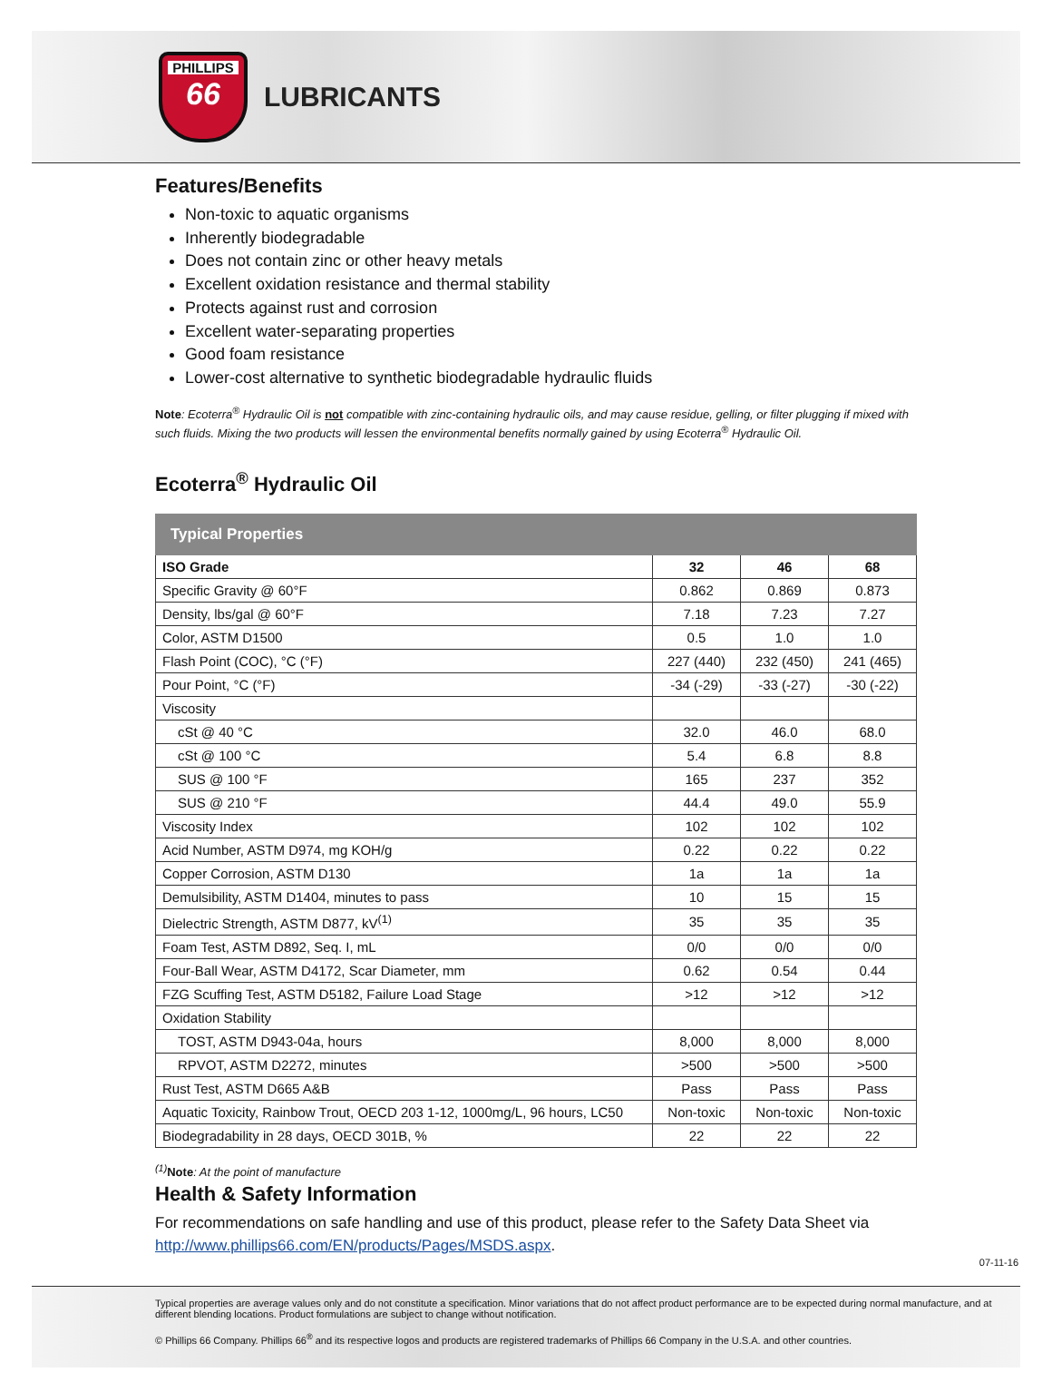PHILLIPS
66
LUBRICANTS
Features/Benefits
Non-toxic to aquatic organisms
Inherently biodegradable
Does not contain zinc or other heavy metals
Excellent oxidation resistance and thermal stability
Protects against rust and corrosion
Excellent water-separating properties
Good foam resistance
Lower-cost alternative to synthetic biodegradable hydraulic fluids
Note: Ecoterra<sup>®</sup> Hydraulic Oil is not compatible with zinc-containing hydraulic oils, and may cause residue, gelling, or filter plugging if mixed with such fluids. Mixing the two products will lessen the environmental benefits normally gained by using Ecoterra<sup>®</sup> Hydraulic Oil.
Ecoterra<sup>®</sup> Hydraulic Oil
| Typical Properties | | | |
| --- | --- | --- | --- |
| ISO Grade | 32 | 46 | 68 |
| Specific Gravity @ 60°F | 0.862 | 0.869 | 0.873 |
| Density, lbs/gal @ 60°F | 7.18 | 7.23 | 7.27 |
| Color, ASTM D1500 | 0.5 | 1.0 | 1.0 |
| Flash Point (COC), °C (°F) | 227 (440) | 232 (450) | 241 (465) |
| Pour Point, °C (°F) | -34 (-29) | -33 (-27) | -30 (-22) |
| Viscosity | | | |
| cSt @ 40 °C | 32.0 | 46.0 | 68.0 |
| cSt @ 100 °C | 5.4 | 6.8 | 8.8 |
| SUS @ 100 °F | 165 | 237 | 352 |
| SUS @ 210 °F | 44.4 | 49.0 | 55.9 |
| Viscosity Index | 102 | 102 | 102 |
| Acid Number, ASTM D974, mg KOH/g | 0.22 | 0.22 | 0.22 |
| Copper Corrosion, ASTM D130 | 1a | 1a | 1a |
| Demulsibility, ASTM D1404, minutes to pass | 10 | 15 | 15 |
| Dielectric Strength, ASTM D877, kV<sup>(1)</sup> | 35 | 35 | 35 |
| Foam Test, ASTM D892, Seq. I, mL | 0/0 | 0/0 | 0/0 |
| Four-Ball Wear, ASTM D4172, Scar Diameter, mm | 0.62 | 0.54 | 0.44 |
| FZG Scuffing Test, ASTM D5182, Failure Load Stage | >12 | >12 | >12 |
| Oxidation Stability | | | |
| TOST, ASTM D943-04a, hours | 8,000 | 8,000 | 8,000 |
| RPVOT, ASTM D2272, minutes | >500 | >500 | >500 |
| Rust Test, ASTM D665 A&B | Pass | Pass | Pass |
| Aquatic Toxicity, Rainbow Trout, OECD 203 1-12, 1000mg/L, 96 hours, LC50 | Non-toxic | Non-toxic | Non-toxic |
| Biodegradability in 28 days, OECD 301B, % | 22 | 22 | 22 |
<sup>(1)</sup> Note: At the point of manufacture
Health & Safety Information
For recommendations on safe handling and use of this product, please refer to the Safety Data Sheet via http://www.phillips66.com/EN/products/Pages/MSDS.aspx.
07-11-16
Typical properties are average values only and do not constitute a specification. Minor variations that do not affect product performance are to be expected during normal manufacture, and at different blending locations. Product formulations are subject to change without notification.
© Phillips 66 Company. Phillips 66<sup>®</sup> and its respective logos and products are registered trademarks of Phillips 66 Company in the U.S.A. and other countries.